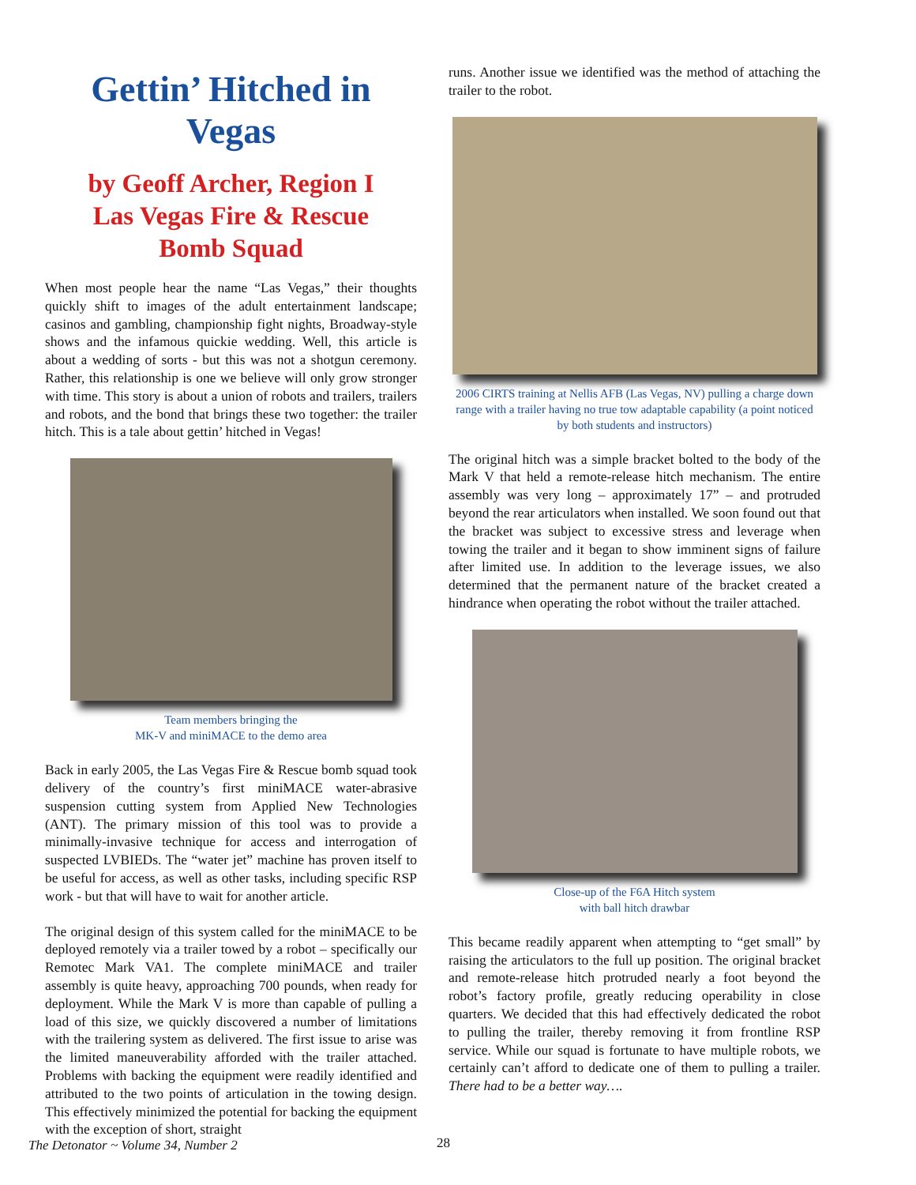Gettin’ Hitched in Vegas
by Geoff Archer, Region I
Las Vegas Fire & Rescue
Bomb Squad
When most people hear the name “Las Vegas,” their thoughts quickly shift to images of the adult entertainment landscape; casinos and gambling, championship fight nights, Broadway-style shows and the infamous quickie wedding. Well, this article is about a wedding of sorts - but this was not a shotgun ceremony. Rather, this relationship is one we believe will only grow stronger with time. This story is about a union of robots and trailers, trailers and robots, and the bond that brings these two together: the trailer hitch. This is a tale about gettin’ hitched in Vegas!
Team members bringing the
MK-V and miniMACE to the demo area
Back in early 2005, the Las Vegas Fire & Rescue bomb squad took delivery of the country’s first miniMACE water-abrasive suspension cutting system from Applied New Technologies (ANT). The primary mission of this tool was to provide a minimally-invasive technique for access and interrogation of suspected LVBIEDs. The “water jet” machine has proven itself to be useful for access, as well as other tasks, including specific RSP work - but that will have to wait for another article.
The original design of this system called for the miniMACE to be deployed remotely via a trailer towed by a robot – specifically our Remotec Mark VA1. The complete miniMACE and trailer assembly is quite heavy, approaching 700 pounds, when ready for deployment. While the Mark V is more than capable of pulling a load of this size, we quickly discovered a number of limitations with the trailering system as delivered. The first issue to arise was the limited maneuverability afforded with the trailer attached. Problems with backing the equipment were readily identified and attributed to the two points of articulation in the towing design. This effectively minimized the potential for backing the equipment with the exception of short, straight
runs. Another issue we identified was the method of attaching the trailer to the robot.
2006 CIRTS training at Nellis AFB (Las Vegas, NV) pulling a charge down range with a trailer having no true tow adaptable capability (a point noticed by both students and instructors)
The original hitch was a simple bracket bolted to the body of the Mark V that held a remote-release hitch mechanism. The entire assembly was very long – approximately 17” – and protruded beyond the rear articulators when installed. We soon found out that the bracket was subject to excessive stress and leverage when towing the trailer and it began to show imminent signs of failure after limited use. In addition to the leverage issues, we also determined that the permanent nature of the bracket created a hindrance when operating the robot without the trailer attached.
Close-up of the F6A Hitch system
with ball hitch drawbar
This became readily apparent when attempting to “get small” by raising the articulators to the full up position. The original bracket and remote-release hitch protruded nearly a foot beyond the robot’s factory profile, greatly reducing operability in close quarters. We decided that this had effectively dedicated the robot to pulling the trailer, thereby removing it from frontline RSP service. While our squad is fortunate to have multiple robots, we certainly can’t afford to dedicate one of them to pulling a trailer. There had to be a better way….
The Detonator ~ Volume 34, Number 2
28